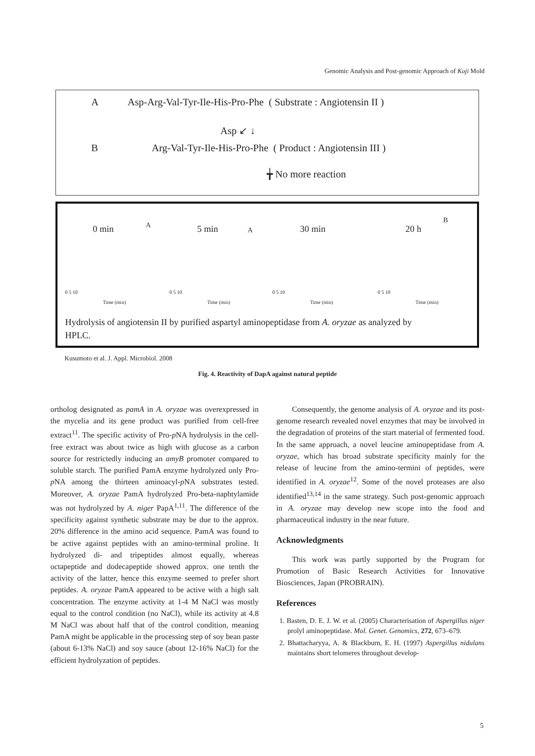Genomic Analysis and Post-genomic Approach of Koji Mold
A
Asp-Arg-Val-Tyr-Ile-His-Pro-Phe ( Substrate : Angiotensin II )
Asp ↙ ↓
B
Arg-Val-Tyr-Ile-His-Pro-Phe ( Product : Angiotensin III )
╈ No more reaction
0 min A
0 5 10
Time (min)
5 min A
0 5 10
Time (min)
30 min
0 5 10
Time (min)
20 h
B
0 5 10
Time (min)
Hydrolysis of angiotensin II by purified aspartyl aminopeptidase from A. oryzae as analyzed by HPLC.
Kusumoto et al. J. Appl. Microbiol. 2008
Fig. 4. Reactivity of DapA against natural peptide
ortholog designated as pamA in A. oryzae was overexpressed in the mycelia and its gene product was purified from cell-free extract<sup>11</sup>. The specific activity of Pro-p NA hydrolysis in the cell-free extract was about twice as high with glucose as a carbon source for restrictedly inducing an amyB promoter compared to soluble starch. The purified PamA enzyme hydrolyzed only Pro-p NA among the thirteen aminoacyl-p NA substrates tested. Moreover, A. oryzae PamA hydrolyzed Pro-beta-naphtylamide was not hydrolyzed by A. niger PapA<sup>1,11</sup>. The difference of the specificity against synthetic substrate may be due to the approx. 20% difference in the amino acid sequence. PamA was found to be active against peptides with an amino-terminal proline. It hydrolyzed di- and tripeptides almost equally, whereas octapeptide and dodecapeptide showed approx. one tenth the activity of the latter, hence this enzyme seemed to prefer short peptides. A. oryzae PamA appeared to be active with a high salt concentration. The enzyme activity at 1-4 M NaCl was mostly equal to the control condition (no NaCl), while its activity at 4.8 M NaCl was about half that of the control condition, meaning PamA might be applicable in the processing step of soy bean paste (about 6-13% NaCl) and soy sauce (about 12-16% NaCl) for the efficient hydrolyzation of peptides.
Consequently, the genome analysis of A. oryzae and its post-genome research revealed novel enzymes that may be involved in the degradation of proteins of the start material of fermented food. In the same approach, a novel leucine aminopeptidase from A. oryzae, which has broad substrate specificity mainly for the release of leucine from the amino-termini of peptides, were identified in A. oryzae<sup>12</sup>. Some of the novel proteases are also identified<sup>13,14</sup> in the same strategy. Such post-genomic approach in A. oryzae may develop new scope into the food and pharmaceutical industry in the near future.
Acknowledgments
This work was partly supported by the Program for Promotion of Basic Research Activities for Innovative Biosciences, Japan (PROBRAIN).
References
1. Basten, D. E. J. W. et al. (2005) Characterisation of Aspergillus niger prolyl aminopeptidase. Mol. Genet. Genomics, 272, 673–679.
2. Bhattacharyya, A. & Blackburn, E. H. (1997) Aspergillus nidulans maintains short telomeres throughout develop-
5